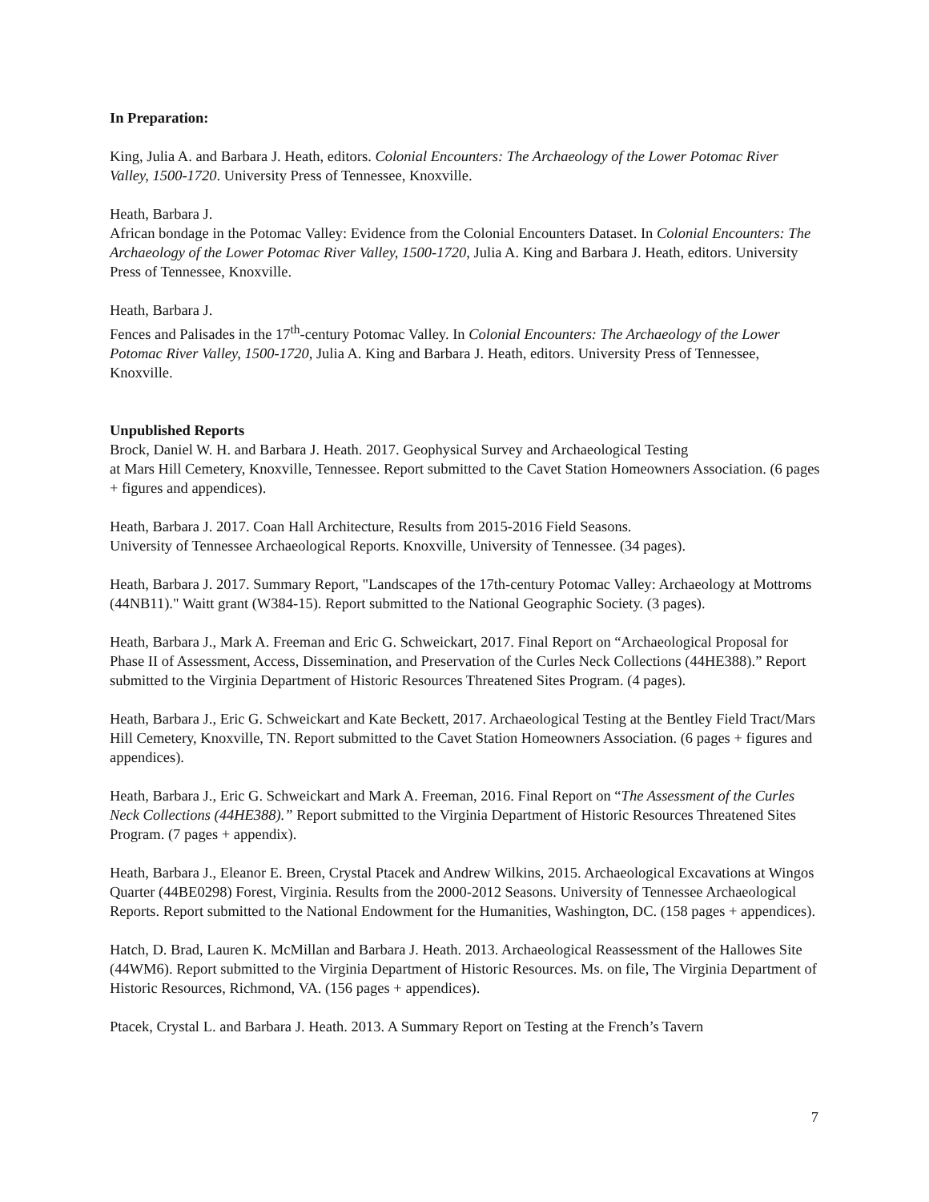In Preparation:
King, Julia A. and Barbara J. Heath, editors. Colonial Encounters: The Archaeology of the Lower Potomac River Valley, 1500-1720. University Press of Tennessee, Knoxville.
Heath, Barbara J.
African bondage in the Potomac Valley: Evidence from the Colonial Encounters Dataset. In Colonial Encounters: The Archaeology of the Lower Potomac River Valley, 1500-1720, Julia A. King and Barbara J. Heath, editors. University Press of Tennessee, Knoxville.
Heath, Barbara J.
Fences and Palisades in the 17<sup>th</sup>-century Potomac Valley. In Colonial Encounters: The Archaeology of the Lower Potomac River Valley, 1500-1720, Julia A. King and Barbara J. Heath, editors. University Press of Tennessee, Knoxville.
Unpublished Reports
Brock, Daniel W. H. and Barbara J. Heath. 2017. Geophysical Survey and Archaeological Testing
at Mars Hill Cemetery, Knoxville, Tennessee. Report submitted to the Cavet Station Homeowners Association. (6 pages + figures and appendices).
Heath, Barbara J. 2017. Coan Hall Architecture, Results from 2015-2016 Field Seasons.
University of Tennessee Archaeological Reports. Knoxville, University of Tennessee. (34 pages).
Heath, Barbara J. 2017. Summary Report, "Landscapes of the 17th-century Potomac Valley: Archaeology at Mottroms (44NB11)." Waitt grant (W384-15). Report submitted to the National Geographic Society. (3 pages).
Heath, Barbara J., Mark A. Freeman and Eric G. Schweickart, 2017. Final Report on “Archaeological Proposal for Phase II of Assessment, Access, Dissemination, and Preservation of the Curles Neck Collections (44HE388).” Report submitted to the Virginia Department of Historic Resources Threatened Sites Program. (4 pages).
Heath, Barbara J., Eric G. Schweickart and Kate Beckett, 2017. Archaeological Testing at the Bentley Field Tract/Mars Hill Cemetery, Knoxville, TN. Report submitted to the Cavet Station Homeowners Association. (6 pages + figures and appendices).
Heath, Barbara J., Eric G. Schweickart and Mark A. Freeman, 2016. Final Report on “The Assessment of the Curles Neck Collections (44HE388).” Report submitted to the Virginia Department of Historic Resources Threatened Sites Program. (7 pages + appendix).
Heath, Barbara J., Eleanor E. Breen, Crystal Ptacek and Andrew Wilkins, 2015. Archaeological Excavations at Wingos Quarter (44BE0298) Forest, Virginia. Results from the 2000-2012 Seasons. University of Tennessee Archaeological Reports. Report submitted to the National Endowment for the Humanities, Washington, DC. (158 pages + appendices).
Hatch, D. Brad, Lauren K. McMillan and Barbara J. Heath. 2013. Archaeological Reassessment of the Hallowes Site (44WM6). Report submitted to the Virginia Department of Historic Resources. Ms. on file, The Virginia Department of Historic Resources, Richmond, VA. (156 pages + appendices).
Ptacek, Crystal L. and Barbara J. Heath. 2013. A Summary Report on Testing at the French’s Tavern
7